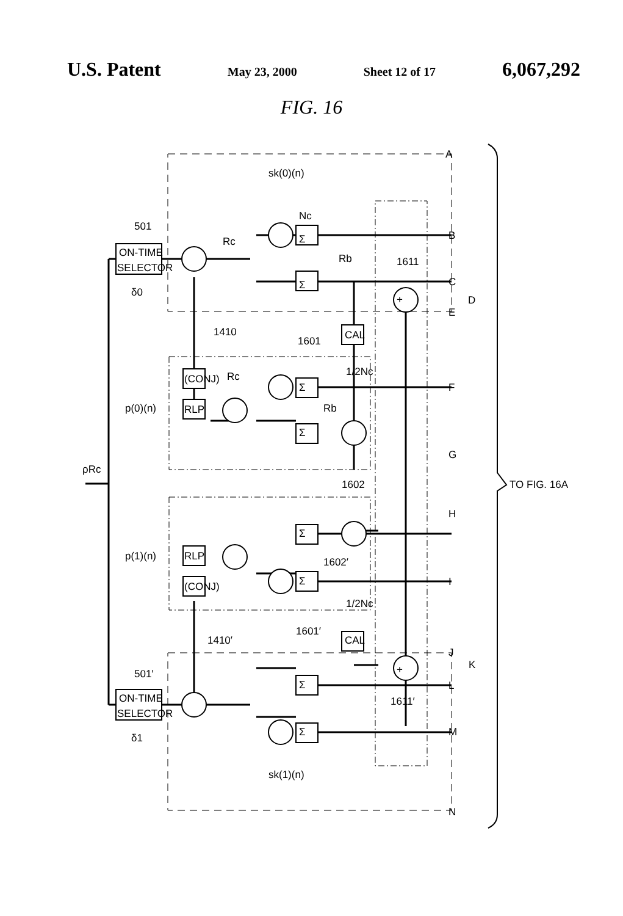U.S. Patent May 23, 2000 Sheet 12 of 17 6,067,292
FIG. 16
501
ON-TIME
SELECTOR
δ0
Rc
sk(0)(n)
Nc
Σ
Rb
1611
Σ
+
1410
1601
CAL
1/2Nc
Rc
p(0)(n)
(CONJ)
RLP
Σ
Rb
Σ
ρRc
1602
Σ
p(1)(n)
RLP
(CONJ)
1602′
Σ
1/2Nc
1410′
1601′
CAL
+
Σ
501′
ON-TIME
SELECTOR
δ1
1611′
Σ
sk(1)(n)
A
B
C
D
E
F
G
H
I
J
K
L
M
N
TO FIG. 16A